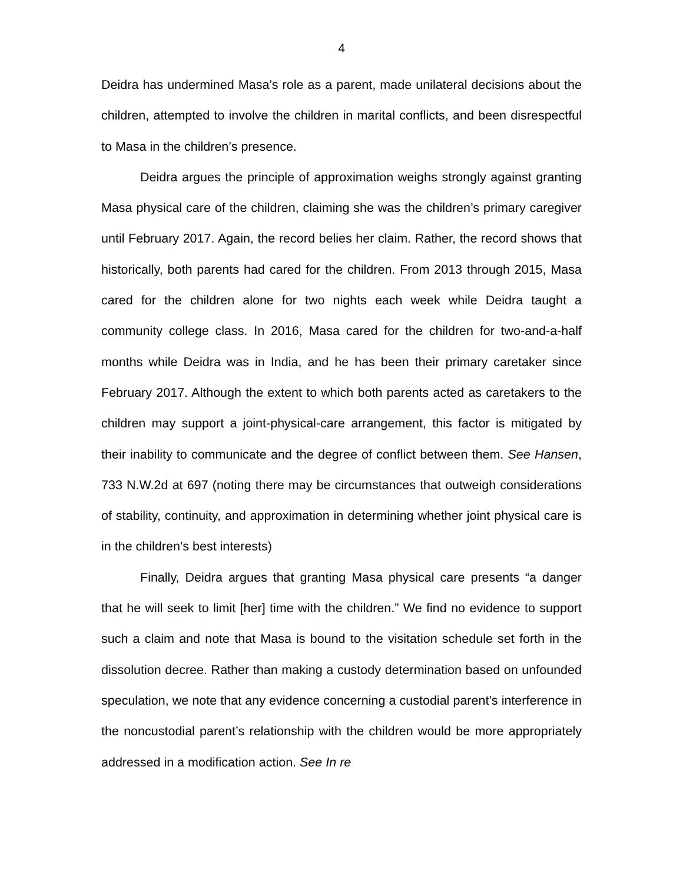4
Deidra has undermined Masa’s role as a parent, made unilateral decisions about the children, attempted to involve the children in marital conflicts, and been disrespectful to Masa in the children’s presence.
Deidra argues the principle of approximation weighs strongly against granting Masa physical care of the children, claiming she was the children’s primary caregiver until February 2017. Again, the record belies her claim. Rather, the record shows that historically, both parents had cared for the children. From 2013 through 2015, Masa cared for the children alone for two nights each week while Deidra taught a community college class. In 2016, Masa cared for the children for two-and-a-half months while Deidra was in India, and he has been their primary caretaker since February 2017. Although the extent to which both parents acted as caretakers to the children may support a joint-physical-care arrangement, this factor is mitigated by their inability to communicate and the degree of conflict between them. See Hansen, 733 N.W.2d at 697 (noting there may be circumstances that outweigh considerations of stability, continuity, and approximation in determining whether joint physical care is in the children’s best interests)
Finally, Deidra argues that granting Masa physical care presents “a danger that he will seek to limit [her] time with the children.” We find no evidence to support such a claim and note that Masa is bound to the visitation schedule set forth in the dissolution decree. Rather than making a custody determination based on unfounded speculation, we note that any evidence concerning a custodial parent’s interference in the noncustodial parent’s relationship with the children would be more appropriately addressed in a modification action. See In re